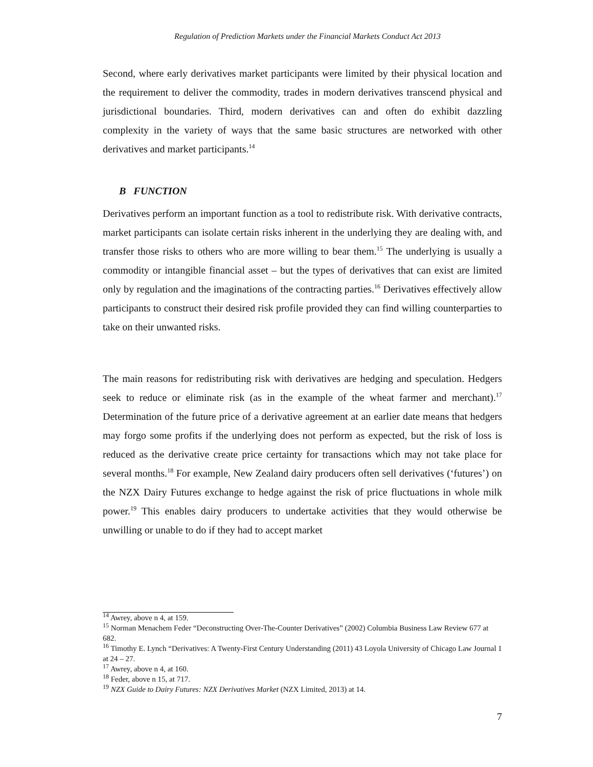Regulation of Prediction Markets under the Financial Markets Conduct Act 2013
Second, where early derivatives market participants were limited by their physical location and the requirement to deliver the commodity, trades in modern derivatives transcend physical and jurisdictional boundaries. Third, modern derivatives can and often do exhibit dazzling complexity in the variety of ways that the same basic structures are networked with other derivatives and market participants.<sup>14</sup>
B FUNCTION
Derivatives perform an important function as a tool to redistribute risk. With derivative contracts, market participants can isolate certain risks inherent in the underlying they are dealing with, and transfer those risks to others who are more willing to bear them.<sup>15</sup> The underlying is usually a commodity or intangible financial asset – but the types of derivatives that can exist are limited only by regulation and the imaginations of the contracting parties.<sup>16</sup> Derivatives effectively allow participants to construct their desired risk profile provided they can find willing counterparties to take on their unwanted risks.
The main reasons for redistributing risk with derivatives are hedging and speculation. Hedgers seek to reduce or eliminate risk (as in the example of the wheat farmer and merchant).<sup>17</sup> Determination of the future price of a derivative agreement at an earlier date means that hedgers may forgo some profits if the underlying does not perform as expected, but the risk of loss is reduced as the derivative create price certainty for transactions which may not take place for several months.<sup>18</sup> For example, New Zealand dairy producers often sell derivatives (‘futures’) on the NZX Dairy Futures exchange to hedge against the risk of price fluctuations in whole milk power.<sup>19</sup> This enables dairy producers to undertake activities that they would otherwise be unwilling or unable to do if they had to accept market
<sup>14</sup> Awrey, above n 4, at 159.
<sup>15</sup> Norman Menachem Feder “Deconstructing Over-The-Counter Derivatives” (2002) Columbia Business Law Review 677 at 682.
<sup>16</sup> Timothy E. Lynch “Derivatives: A Twenty-First Century Understanding (2011) 43 Loyola University of Chicago Law Journal 1 at 24 – 27.
<sup>17</sup> Awrey, above n 4, at 160.
<sup>18</sup> Feder, above n 15, at 717.
<sup>19</sup> NZX Guide to Dairy Futures: NZX Derivatives Market (NZX Limited, 2013) at 14.
7